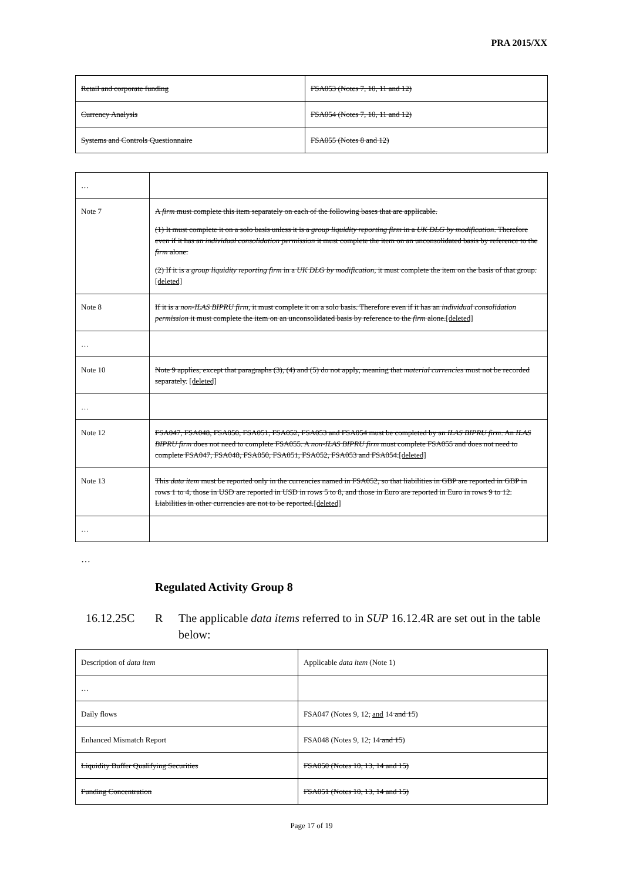PRA 2015/XX
| Retail and corporate funding | FSA053 (Notes 7, 10, 11 and 12) |
| Currency Analysis | FSA054 (Notes 7, 10, 11 and 12) |
| Systems and Controls Questionnaire | FSA055 (Notes 8 and 12) |
| … | |
| Note 7 | A firm must complete this item separately on each of the following bases that are applicable. (1) It must complete it on a solo basis unless it is a group liquidity reporting firm in a UK DLG by modification . Therefore even if it has an individual consolidation permission it must complete the item on an unconsolidated basis by reference to the firm alone. (2) If it is a group liquidity reporting firm in a UK DLG by modification , it must complete the item on the basis of that group. [deleted] |
| Note 8 | If it is a non-ILAS BIPRU firm , it must complete it on a solo basis. Therefore even if it has an individual consolidation permission it must complete the item on an unconsolidated basis by reference to the firm alone. [deleted] |
| … | |
| Note 10 | Note 9 applies, except that paragraphs (3), (4) and (5) do not apply, meaning that material currencies must not be recorded separately. [deleted] |
| … | |
| Note 12 | FSA047, FSA048, FSA050, FSA051, FSA052, FSA053 and FSA054 must be completed by an ILAS BIPRU firm . An ILAS BIPRU firm does not need to complete FSA055. A non-ILAS BIPRU firm must complete FSA055 and does not need to complete FSA047, FSA048, FSA050, FSA051, FSA052, FSA053 and FSA054. [deleted] |
| Note 13 | This data item must be reported only in the currencies named in FSA052, so that liabilities in GBP are reported in GBP in rows 1 to 4, those in USD are reported in USD in rows 5 to 8, and those in Euro are reported in Euro in rows 9 to 12. Liabilities in other currencies are not to be reported. [deleted] |
| … | |
…
Regulated Activity Group 8
16.12.25C R The applicable data items referred to in SUP 16.12.4R are set out in the table below:
| Description of data item | Applicable data item (Note 1) |
| … | |
| Daily flows | FSA047 (Notes 9, 12 , and 14 and 15 ) |
| Enhanced Mismatch Report | FSA048 (Notes 9, 12 , 14 and 15 ) |
| Liquidity Buffer Qualifying Securities | FSA050 (Notes 10, 13, 14 and 15) |
| Funding Concentration | FSA051 (Notes 10, 13, 14 and 15) |
Page 17 of 19